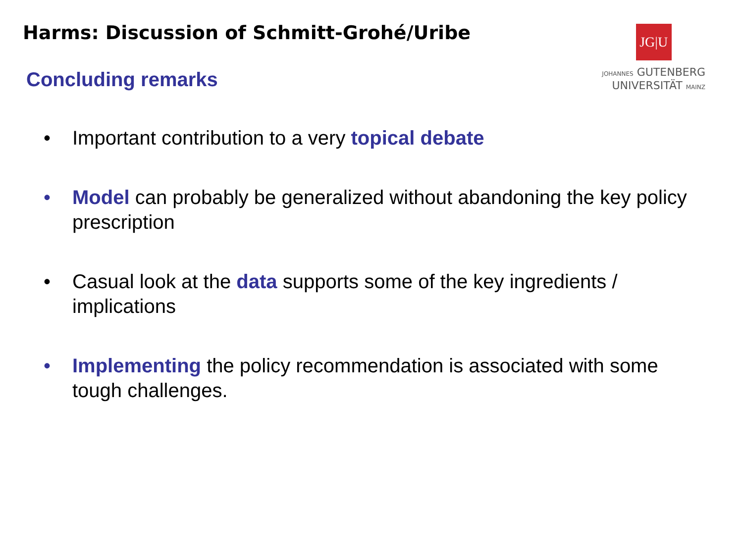Harms: Discussion of Schmitt-Grohé/Uribe
JG|U
JOHANNES GUTENBERG
UNIVERSITÄT MAINZ
Concluding remarks
• Important contribution to a very topical debate
• Model can probably be generalized without abandoning the key policy prescription
• Casual look at the data supports some of the key ingredients / implications
• Implementing the policy recommendation is associated with some tough challenges.